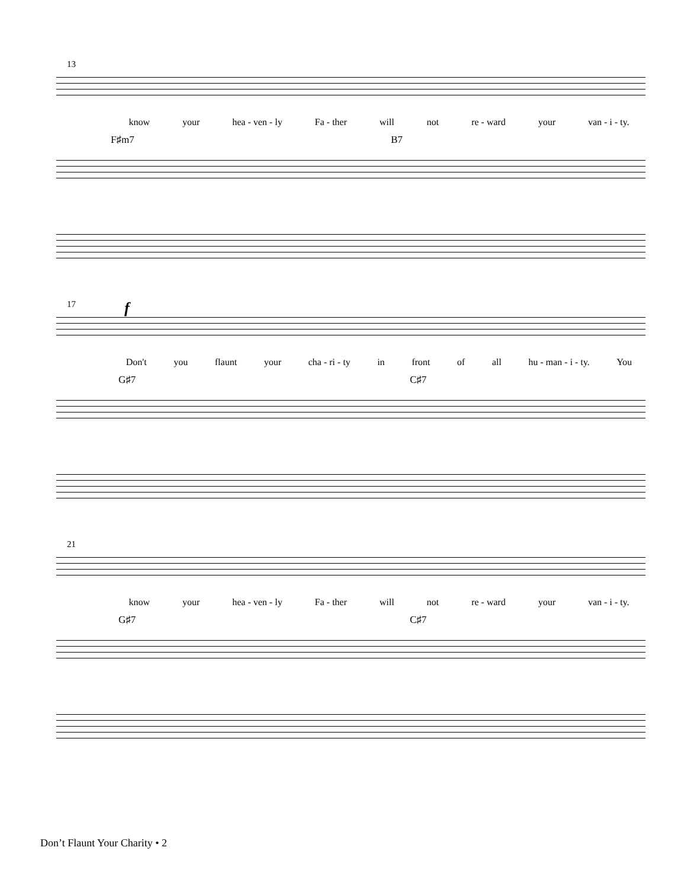13
know your hea - ven - ly Fa - ther will not re - ward your van - i - ty.
F♯m7 B7
17 f
Don't you flaunt your cha - ri - ty in front of all hu - man - i - ty. You
G♯7 C♯7
21
know your hea - ven - ly Fa - ther will not re - ward your van - i - ty.
G♯7 C♯7
Don’t Flaunt Your Charity • 2